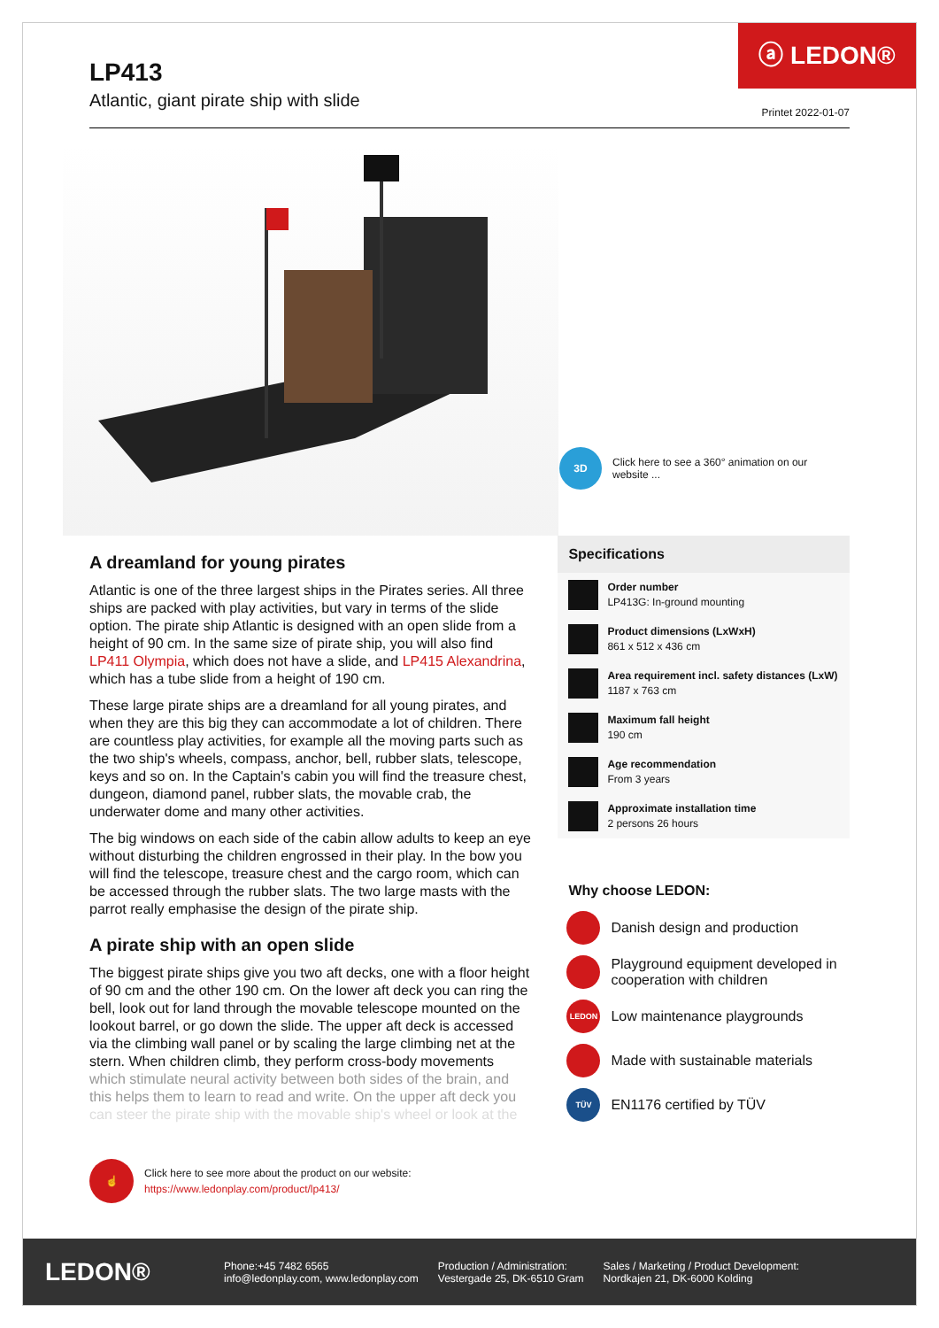ⓐ LEDON®
LP413
Atlantic, giant pirate ship with slide
Printet 2022-01-07
3D
Click here to see a 360° animation on our website ...
A dreamland for young pirates
Atlantic is one of the three largest ships in the Pirates series. All three ships are packed with play activities, but vary in terms of the slide option. The pirate ship Atlantic is designed with an open slide from a height of 90 cm. In the same size of pirate ship, you will also find LP411 Olympia, which does not have a slide, and LP415 Alexandrina, which has a tube slide from a height of 190 cm.
These large pirate ships are a dreamland for all young pirates, and when they are this big they can accommodate a lot of children. There are countless play activities, for example all the moving parts such as the two ship's wheels, compass, anchor, bell, rubber slats, telescope, keys and so on. In the Captain's cabin you will find the treasure chest, dungeon, diamond panel, rubber slats, the movable crab, the underwater dome and many other activities.
The big windows on each side of the cabin allow adults to keep an eye without disturbing the children engrossed in their play. In the bow you will find the telescope, treasure chest and the cargo room, which can be accessed through the rubber slats. The two large masts with the parrot really emphasise the design of the pirate ship.
A pirate ship with an open slide
The biggest pirate ships give you two aft decks, one with a floor height of 90 cm and the other 190 cm. On the lower aft deck you can ring the bell, look out for land through the movable telescope mounted on the lookout barrel, or go down the slide. The upper aft deck is accessed via the climbing wall panel or by scaling the large climbing net at the stern. When children climb, they perform cross-body movements which stimulate neural activity between both sides of the brain, and this helps them to learn to read and write. On the upper aft deck you can steer the pirate ship with the movable ship's wheel or look at the
Specifications
Order number
LP413G: In-ground mounting
Product dimensions (LxWxH)
861 x 512 x 436 cm
Area requirement incl. safety distances (LxW)
1187 x 763 cm
Maximum fall height
190 cm
Age recommendation
From 3 years
Approximate installation time
2 persons 26 hours
Why choose LEDON:
Danish design and production
Playground equipment developed in cooperation with children
LEDON
Low maintenance playgrounds
Made with sustainable materials
TÜV
EN1176 certified by TÜV
☝
Click here to see more about the product on our website:
https://www.ledonplay.com/product/lp413/
LEDON®
Phone:+45 7482 6565
info@ledonplay.com, www.ledonplay.com
Production / Administration:
Vestergade 25, DK-6510 Gram
Sales / Marketing / Product Development:
Nordkajen 21, DK-6000 Kolding